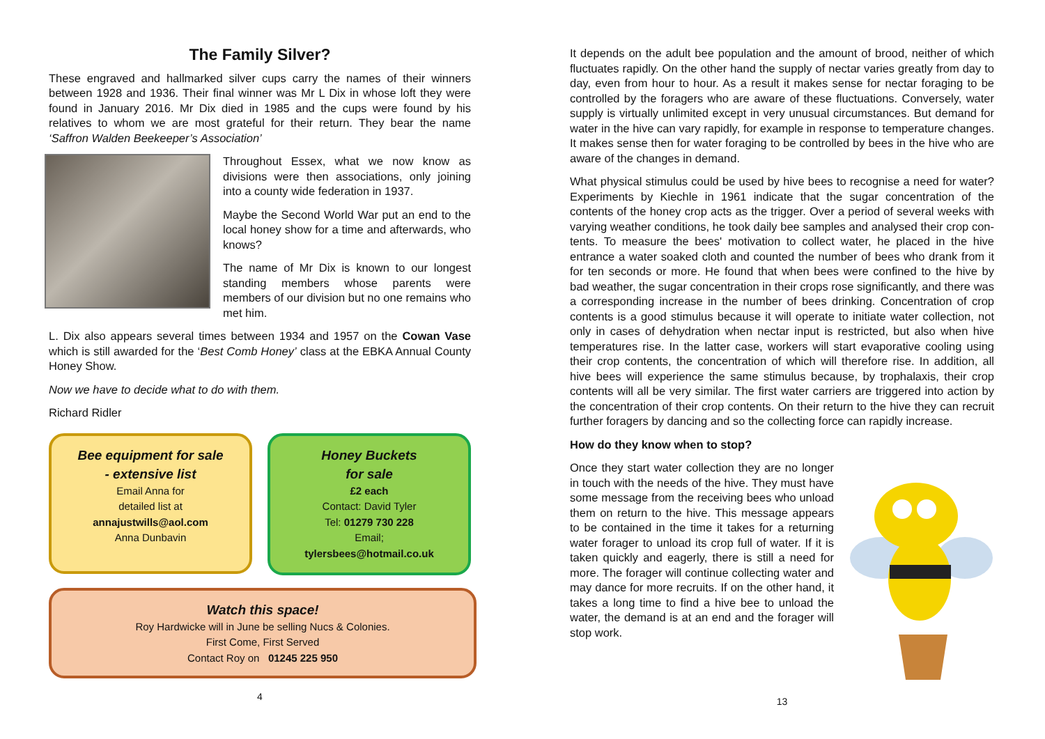The Family Silver?
These engraved and hallmarked silver cups carry the names of their winners between 1928 and 1936. Their final winner was Mr L Dix in whose loft they were found in January 2016. Mr Dix died in 1985 and the cups were found by his relatives to whom we are most grateful for their return. They bear the name ‘Saffron Walden Beekeeper’s Association’
Throughout Essex, what we now know as divisions were then associations, only joining into a county wide federation in 1937.
Maybe the Second World War put an end to the local honey show for a time and afterwards, who knows?
The name of Mr Dix is known to our longest standing members whose parents were members of our division but no one remains who met him.
L. Dix also appears several times between 1934 and 1957 on the Cowan Vase which is still awarded for the ‘Best Comb Honey’ class at the EBKA Annual County Honey Show.
Now we have to decide what to do with them.
Richard Ridler
Bee equipment for sale
- extensive list
Email Anna for
detailed list at
annajustwills@aol.com
Anna Dunbavin
Honey Buckets
for sale
£2 each
Contact: David Tyler
Tel: 01279 730 228
Email;
tylersbees@hotmail.co.uk
Watch this space!
Roy Hardwicke will in June be selling Nucs & Colonies.
First Come, First Served
Contact Roy on 01245 225 950
4
It depends on the adult bee population and the amount of brood, neither of which fluctuates rapidly. On the other hand the supply of nectar varies greatly from day to day, even from hour to hour. As a result it makes sense for nectar foraging to be controlled by the foragers who are aware of these fluctuations. Conversely, water supply is virtually unlimited except in very unusual circumstances. But demand for water in the hive can vary rapidly, for example in response to temperature changes. It makes sense then for water foraging to be controlled by bees in the hive who are aware of the changes in demand.
What physical stimulus could be used by hive bees to recognise a need for water? Experiments by Kiechle in 1961 indicate that the sugar concentration of the contents of the honey crop acts as the trigger. Over a period of several weeks with varying weather conditions, he took daily bee samples and analysed their crop con- tents. To measure the bees' motivation to collect water, he placed in the hive entrance a water soaked cloth and counted the number of bees who drank from it for ten seconds or more. He found that when bees were confined to the hive by bad weather, the sugar concentration in their crops rose significantly, and there was a corresponding increase in the number of bees drinking. Concentration of crop contents is a good stimulus because it will operate to initiate water collection, not only in cases of dehydration when nectar input is restricted, but also when hive temperatures rise. In the latter case, workers will start evaporative cooling using their crop contents, the concentration of which will therefore rise. In addition, all hive bees will experience the same stimulus because, by trophalaxis, their crop contents will all be very similar. The first water carriers are triggered into action by the concentration of their crop contents. On their return to the hive they can recruit further foragers by dancing and so the collecting force can rapidly increase.
How do they know when to stop?
Once they start water collection they are no longer in touch with the needs of the hive. They must have some message from the receiving bees who unload them on return to the hive. This message appears to be contained in the time it takes for a returning water forager to unload its crop full of water. If it is taken quickly and eagerly, there is still a need for more. The forager will continue collecting water and may dance for more recruits. If on the other hand, it takes a long time to find a hive bee to unload the water, the demand is at an end and the forager will stop work.
13